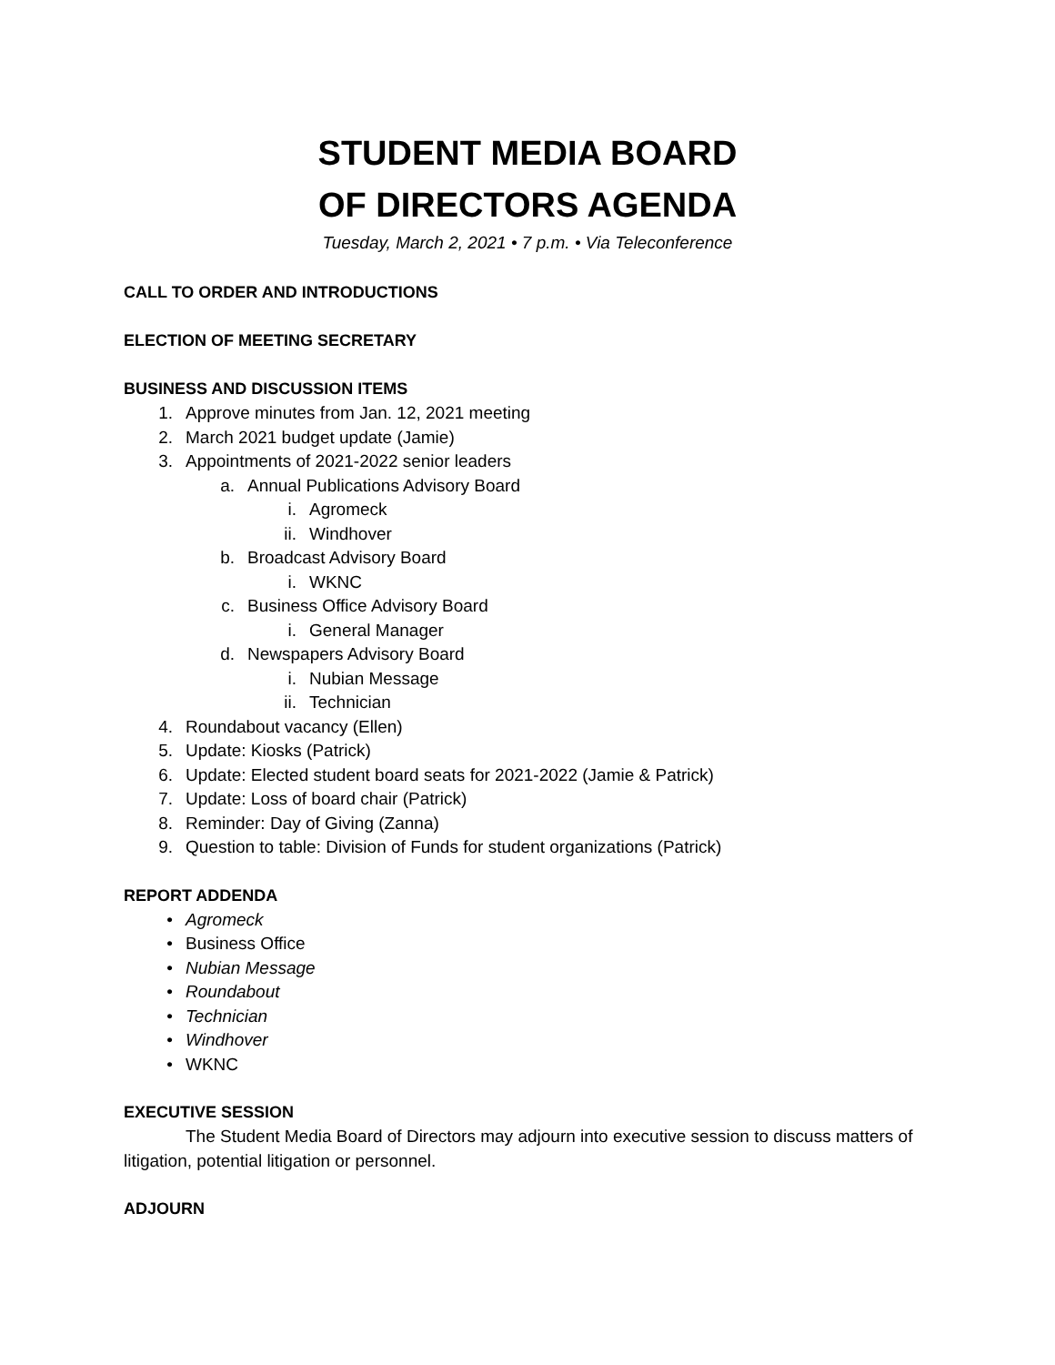STUDENT MEDIA BOARD
OF DIRECTORS AGENDA
Tuesday, March 2, 2021 • 7 p.m. • Via Teleconference
CALL TO ORDER AND INTRODUCTIONS
ELECTION OF MEETING SECRETARY
BUSINESS AND DISCUSSION ITEMS
1. Approve minutes from Jan. 12, 2021 meeting
2. March 2021 budget update (Jamie)
3. Appointments of 2021-2022 senior leaders
a. Annual Publications Advisory Board
i. Agromeck
ii. Windhover
b. Broadcast Advisory Board
i. WKNC
c. Business Office Advisory Board
i. General Manager
d. Newspapers Advisory Board
i. Nubian Message
ii. Technician
4. Roundabout vacancy (Ellen)
5. Update: Kiosks (Patrick)
6. Update: Elected student board seats for 2021-2022 (Jamie & Patrick)
7. Update: Loss of board chair (Patrick)
8. Reminder: Day of Giving (Zanna)
9. Question to table: Division of Funds for student organizations (Patrick)
REPORT ADDENDA
• Agromeck
• Business Office
• Nubian Message
• Roundabout
• Technician
• Windhover
• WKNC
EXECUTIVE SESSION
The Student Media Board of Directors may adjourn into executive session to discuss matters of litigation, potential litigation or personnel.
ADJOURN